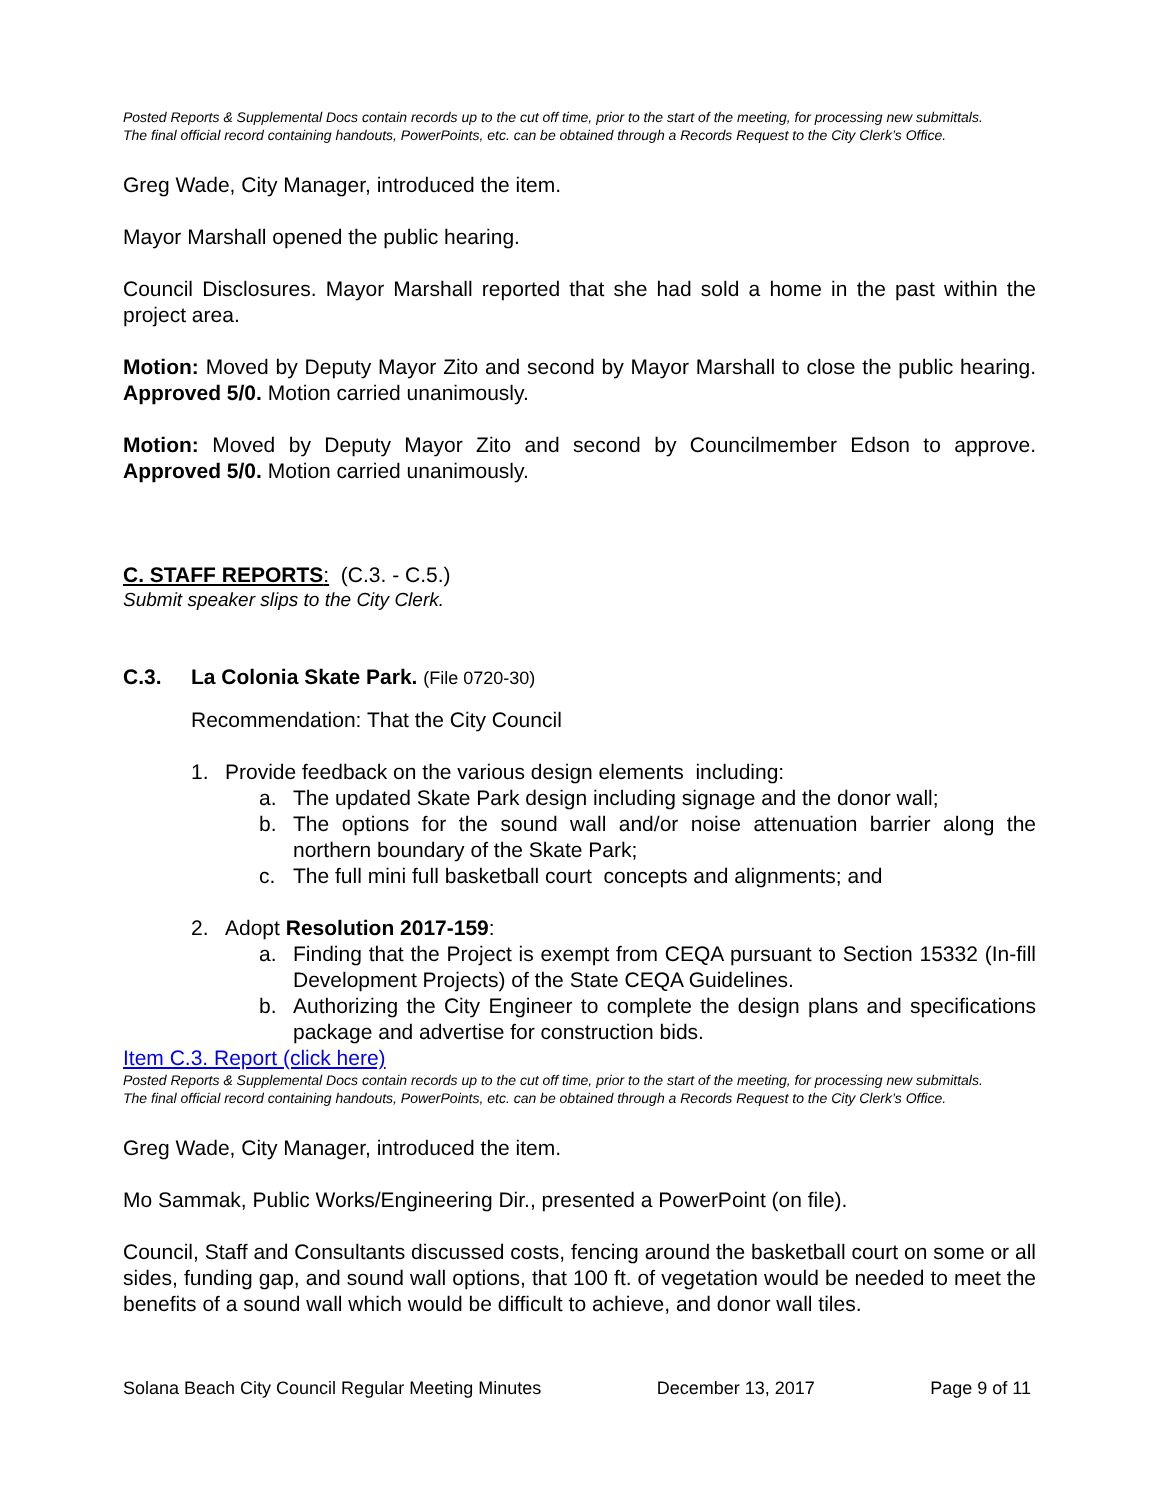Posted Reports & Supplemental Docs contain records up to the cut off time, prior to the start of the meeting, for processing new submittals.
The final official record containing handouts, PowerPoints, etc. can be obtained through a Records Request to the City Clerk’s Office.
Greg Wade, City Manager, introduced the item.
Mayor Marshall opened the public hearing.
Council Disclosures. Mayor Marshall reported that she had sold a home in the past within the project area.
Motion: Moved by Deputy Mayor Zito and second by Mayor Marshall to close the public hearing. Approved 5/0. Motion carried unanimously.
Motion: Moved by Deputy Mayor Zito and second by Councilmember Edson to approve. Approved 5/0. Motion carried unanimously.
C. STAFF REPORTS: (C.3. - C.5.)
Submit speaker slips to the City Clerk.
C.3. La Colonia Skate Park. (File 0720-30)
Recommendation: That the City Council
1. Provide feedback on the various design elements including:
a. The updated Skate Park design including signage and the donor wall;
b. The options for the sound wall and/or noise attenuation barrier along the northern boundary of the Skate Park;
c. The full mini full basketball court concepts and alignments; and
2. Adopt Resolution 2017-159:
a. Finding that the Project is exempt from CEQA pursuant to Section 15332 (In-fill Development Projects) of the State CEQA Guidelines.
b. Authorizing the City Engineer to complete the design plans and specifications package and advertise for construction bids.
Item C.3. Report (click here)
Posted Reports & Supplemental Docs contain records up to the cut off time, prior to the start of the meeting, for processing new submittals.
The final official record containing handouts, PowerPoints, etc. can be obtained through a Records Request to the City Clerk’s Office.
Greg Wade, City Manager, introduced the item.
Mo Sammak, Public Works/Engineering Dir., presented a PowerPoint (on file).
Council, Staff and Consultants discussed costs, fencing around the basketball court on some or all sides, funding gap, and sound wall options, that 100 ft. of vegetation would be needed to meet the benefits of a sound wall which would be difficult to achieve, and donor wall tiles.
Solana Beach City Council Regular Meeting Minutes December 13, 2017 Page 9 of 11